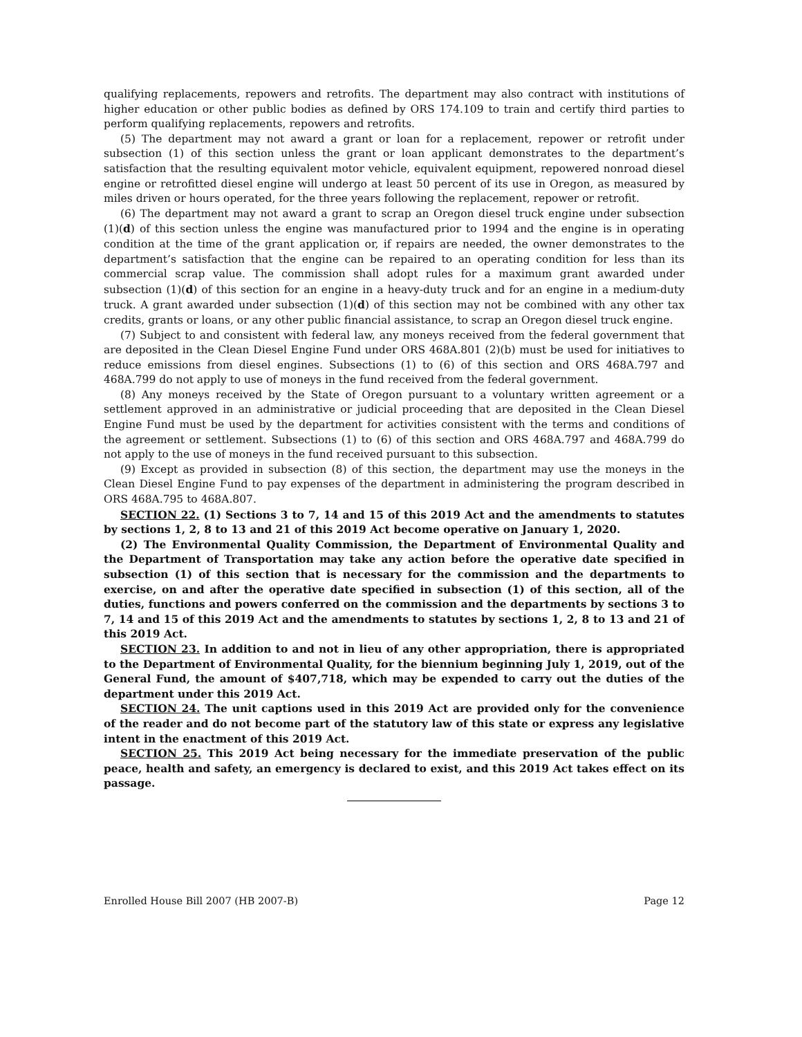qualifying replacements, repowers and retrofits. The department may also contract with institutions of higher education or other public bodies as defined by ORS 174.109 to train and certify third parties to perform qualifying replacements, repowers and retrofits.
(5) The department may not award a grant or loan for a replacement, repower or retrofit under subsection (1) of this section unless the grant or loan applicant demonstrates to the department’s satisfaction that the resulting equivalent motor vehicle, equivalent equipment, repowered nonroad diesel engine or retrofitted diesel engine will undergo at least 50 percent of its use in Oregon, as measured by miles driven or hours operated, for the three years following the replacement, repower or retrofit.
(6) The department may not award a grant to scrap an Oregon diesel truck engine under subsection (1)(d) of this section unless the engine was manufactured prior to 1994 and the engine is in operating condition at the time of the grant application or, if repairs are needed, the owner demonstrates to the department’s satisfaction that the engine can be repaired to an operating condition for less than its commercial scrap value. The commission shall adopt rules for a maximum grant awarded under subsection (1)(d) of this section for an engine in a heavy-duty truck and for an engine in a medium-duty truck. A grant awarded under subsection (1)(d) of this section may not be combined with any other tax credits, grants or loans, or any other public financial assistance, to scrap an Oregon diesel truck engine.
(7) Subject to and consistent with federal law, any moneys received from the federal government that are deposited in the Clean Diesel Engine Fund under ORS 468A.801 (2)(b) must be used for initiatives to reduce emissions from diesel engines. Subsections (1) to (6) of this section and ORS 468A.797 and 468A.799 do not apply to use of moneys in the fund received from the federal government.
(8) Any moneys received by the State of Oregon pursuant to a voluntary written agreement or a settlement approved in an administrative or judicial proceeding that are deposited in the Clean Diesel Engine Fund must be used by the department for activities consistent with the terms and conditions of the agreement or settlement. Subsections (1) to (6) of this section and ORS 468A.797 and 468A.799 do not apply to the use of moneys in the fund received pursuant to this subsection.
(9) Except as provided in subsection (8) of this section, the department may use the moneys in the Clean Diesel Engine Fund to pay expenses of the department in administering the program described in ORS 468A.795 to 468A.807.
SECTION 22. (1) Sections 3 to 7, 14 and 15 of this 2019 Act and the amendments to statutes by sections 1, 2, 8 to 13 and 21 of this 2019 Act become operative on January 1, 2020.
(2) The Environmental Quality Commission, the Department of Environmental Quality and the Department of Transportation may take any action before the operative date specified in subsection (1) of this section that is necessary for the commission and the departments to exercise, on and after the operative date specified in subsection (1) of this section, all of the duties, functions and powers conferred on the commission and the departments by sections 3 to 7, 14 and 15 of this 2019 Act and the amendments to statutes by sections 1, 2, 8 to 13 and 21 of this 2019 Act.
SECTION 23. In addition to and not in lieu of any other appropriation, there is appropriated to the Department of Environmental Quality, for the biennium beginning July 1, 2019, out of the General Fund, the amount of $407,718, which may be expended to carry out the duties of the department under this 2019 Act.
SECTION 24. The unit captions used in this 2019 Act are provided only for the convenience of the reader and do not become part of the statutory law of this state or express any legislative intent in the enactment of this 2019 Act.
SECTION 25. This 2019 Act being necessary for the immediate preservation of the public peace, health and safety, an emergency is declared to exist, and this 2019 Act takes effect on its passage.
Enrolled House Bill 2007 (HB 2007-B) Page 12